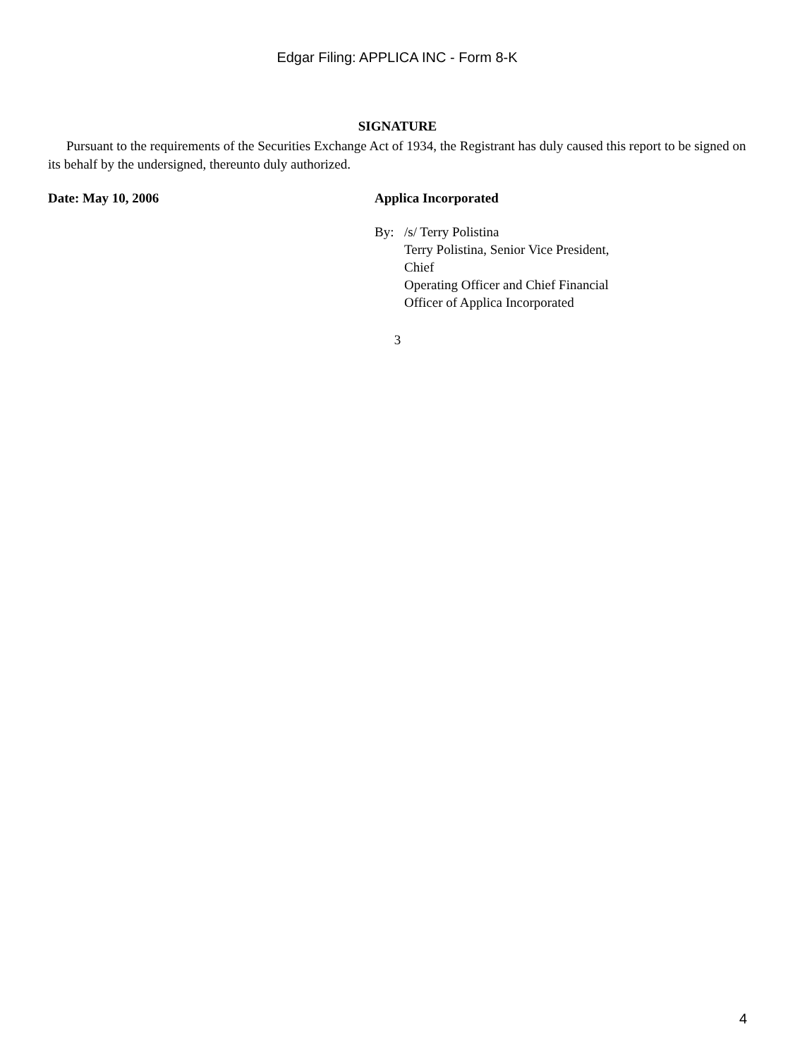Edgar Filing: APPLICA INC - Form 8-K
SIGNATURE
Pursuant to the requirements of the Securities Exchange Act of 1934, the Registrant has duly caused this report to be signed on its behalf by the undersigned, thereunto duly authorized.
Date: May 10, 2006 Applica Incorporated
By: /s/ Terry Polistina
Terry Polistina, Senior Vice President,
Chief
Operating Officer and Chief Financial
Officer of Applica Incorporated
3
4